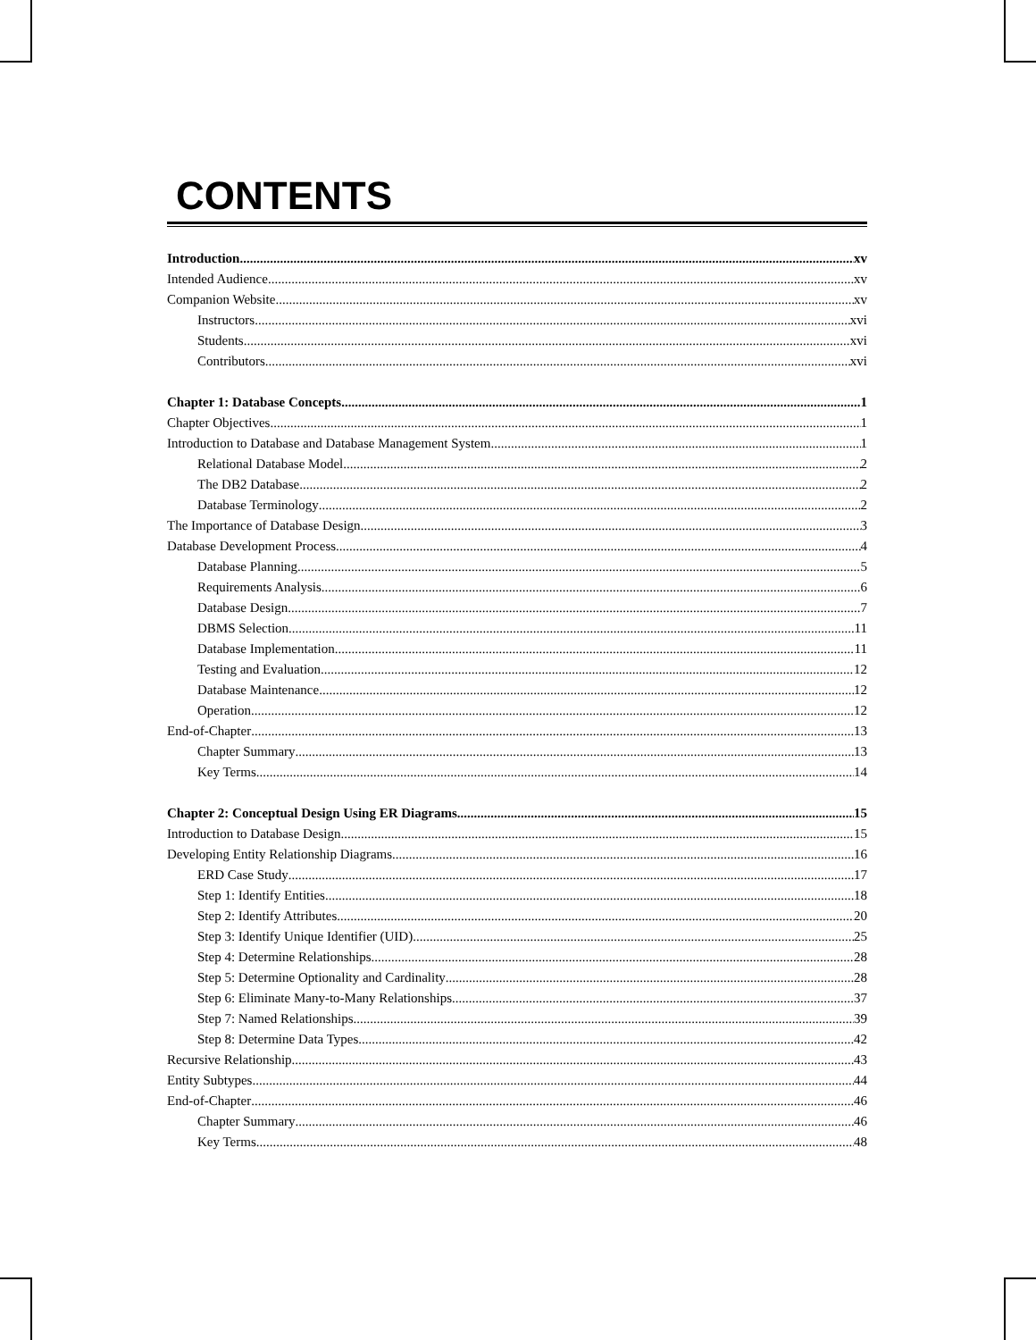CONTENTS
Introduction xv
Intended Audience xv
Companion Website xv
Instructors xvi
Students xvi
Contributors xvi
Chapter 1: Database Concepts 1
Chapter Objectives 1
Introduction to Database and Database Management System 1
Relational Database Model 2
The DB2 Database 2
Database Terminology 2
The Importance of Database Design 3
Database Development Process 4
Database Planning 5
Requirements Analysis 6
Database Design 7
DBMS Selection 11
Database Implementation 11
Testing and Evaluation 12
Database Maintenance 12
Operation 12
End-of-Chapter 13
Chapter Summary 13
Key Terms 14
Chapter 2: Conceptual Design Using ER Diagrams 15
Introduction to Database Design 15
Developing Entity Relationship Diagrams 16
ERD Case Study 17
Step 1: Identify Entities 18
Step 2: Identify Attributes 20
Step 3: Identify Unique Identifier (UID) 25
Step 4: Determine Relationships 28
Step 5: Determine Optionality and Cardinality 28
Step 6: Eliminate Many-to-Many Relationships 37
Step 7: Named Relationships 39
Step 8: Determine Data Types 42
Recursive Relationship 43
Entity Subtypes 44
End-of-Chapter 46
Chapter Summary 46
Key Terms 48